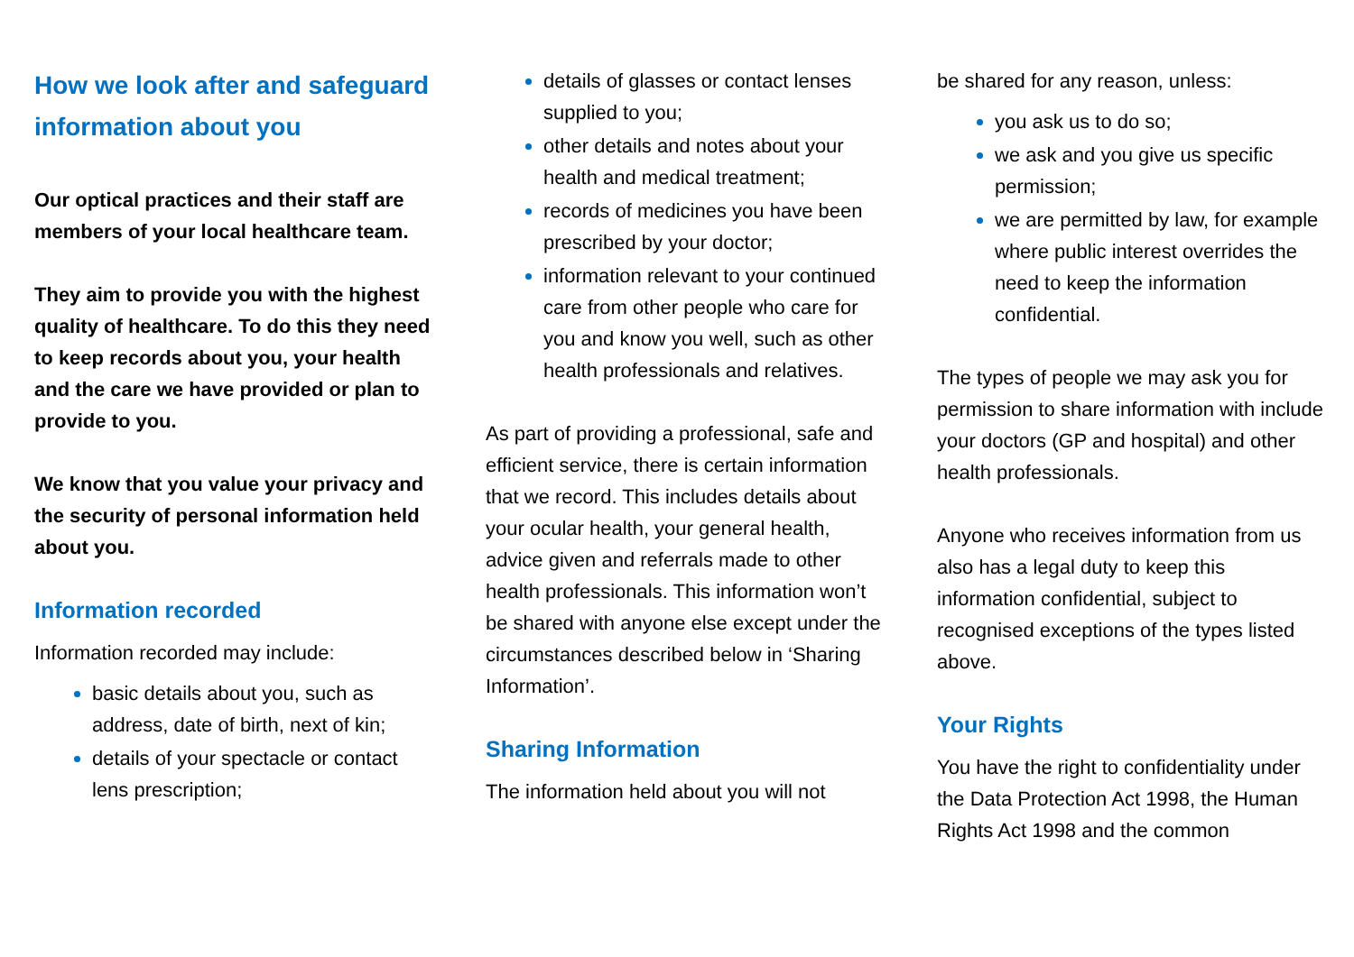How we look after and safeguard information about you
Our optical practices and their staff are members of your local healthcare team.
They aim to provide you with the highest quality of healthcare. To do this they need to keep records about you, your health and the care we have provided or plan to provide to you.
We know that you value your privacy and the security of personal information held about you.
Information recorded
Information recorded may include:
basic details about you, such as address, date of birth, next of kin;
details of your spectacle or contact lens prescription;
details of glasses or contact lenses supplied to you;
other details and notes about your health and medical treatment;
records of medicines you have been prescribed by your doctor;
information relevant to your continued care from other people who care for you and know you well, such as other health professionals and relatives.
As part of providing a professional, safe and efficient service, there is certain information that we record. This includes details about your ocular health, your general health, advice given and referrals made to other health professionals. This information won’t be shared with anyone else except under the circumstances described below in ‘Sharing Information’.
Sharing Information
The information held about you will not
be shared for any reason, unless:
you ask us to do so;
we ask and you give us specific permission;
we are permitted by law, for example where public interest overrides the need to keep the information confidential.
The types of people we may ask you for permission to share information with include your doctors (GP and hospital) and other health professionals.
Anyone who receives information from us also has a legal duty to keep this information confidential, subject to recognised exceptions of the types listed above.
Your Rights
You have the right to confidentiality under the Data Protection Act 1998, the Human Rights Act 1998 and the common